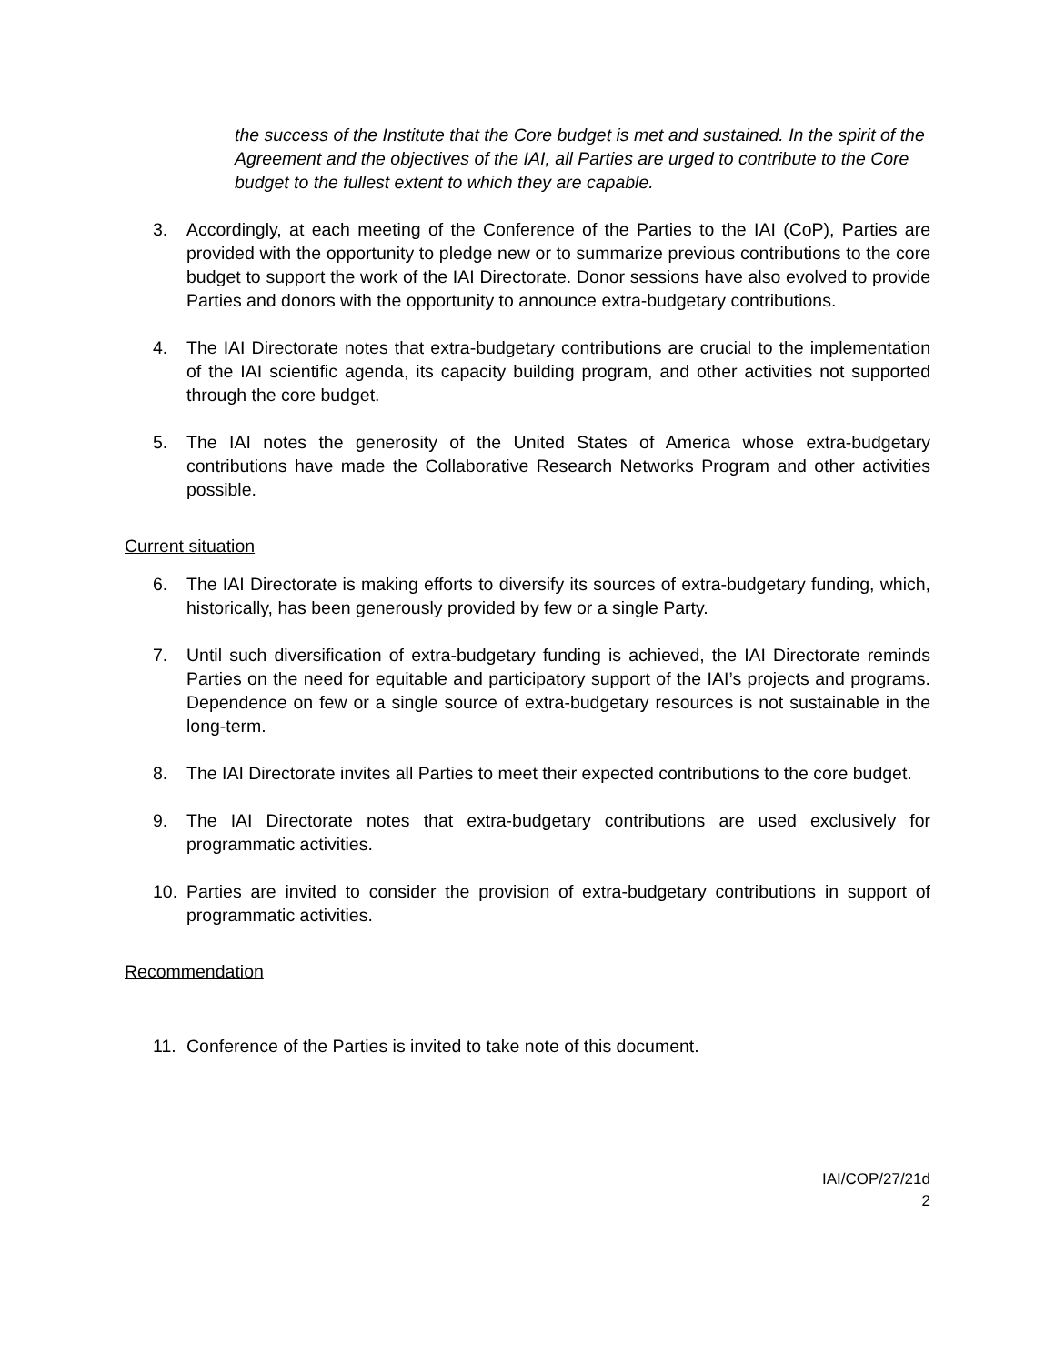the success of the Institute that the Core budget is met and sustained. In the spirit of the Agreement and the objectives of the IAI, all Parties are urged to contribute to the Core budget to the fullest extent to which they are capable.
3. Accordingly, at each meeting of the Conference of the Parties to the IAI (CoP), Parties are provided with the opportunity to pledge new or to summarize previous contributions to the core budget to support the work of the IAI Directorate. Donor sessions have also evolved to provide Parties and donors with the opportunity to announce extra-budgetary contributions.
4. The IAI Directorate notes that extra-budgetary contributions are crucial to the implementation of the IAI scientific agenda, its capacity building program, and other activities not supported through the core budget.
5. The IAI notes the generosity of the United States of America whose extra-budgetary contributions have made the Collaborative Research Networks Program and other activities possible.
Current situation
6. The IAI Directorate is making efforts to diversify its sources of extra-budgetary funding, which, historically, has been generously provided by few or a single Party.
7. Until such diversification of extra-budgetary funding is achieved, the IAI Directorate reminds Parties on the need for equitable and participatory support of the IAI’s projects and programs. Dependence on few or a single source of extra-budgetary resources is not sustainable in the long-term.
8. The IAI Directorate invites all Parties to meet their expected contributions to the core budget.
9. The IAI Directorate notes that extra-budgetary contributions are used exclusively for programmatic activities.
10. Parties are invited to consider the provision of extra-budgetary contributions in support of programmatic activities.
Recommendation
11. Conference of the Parties is invited to take note of this document.
IAI/COP/27/21d
2